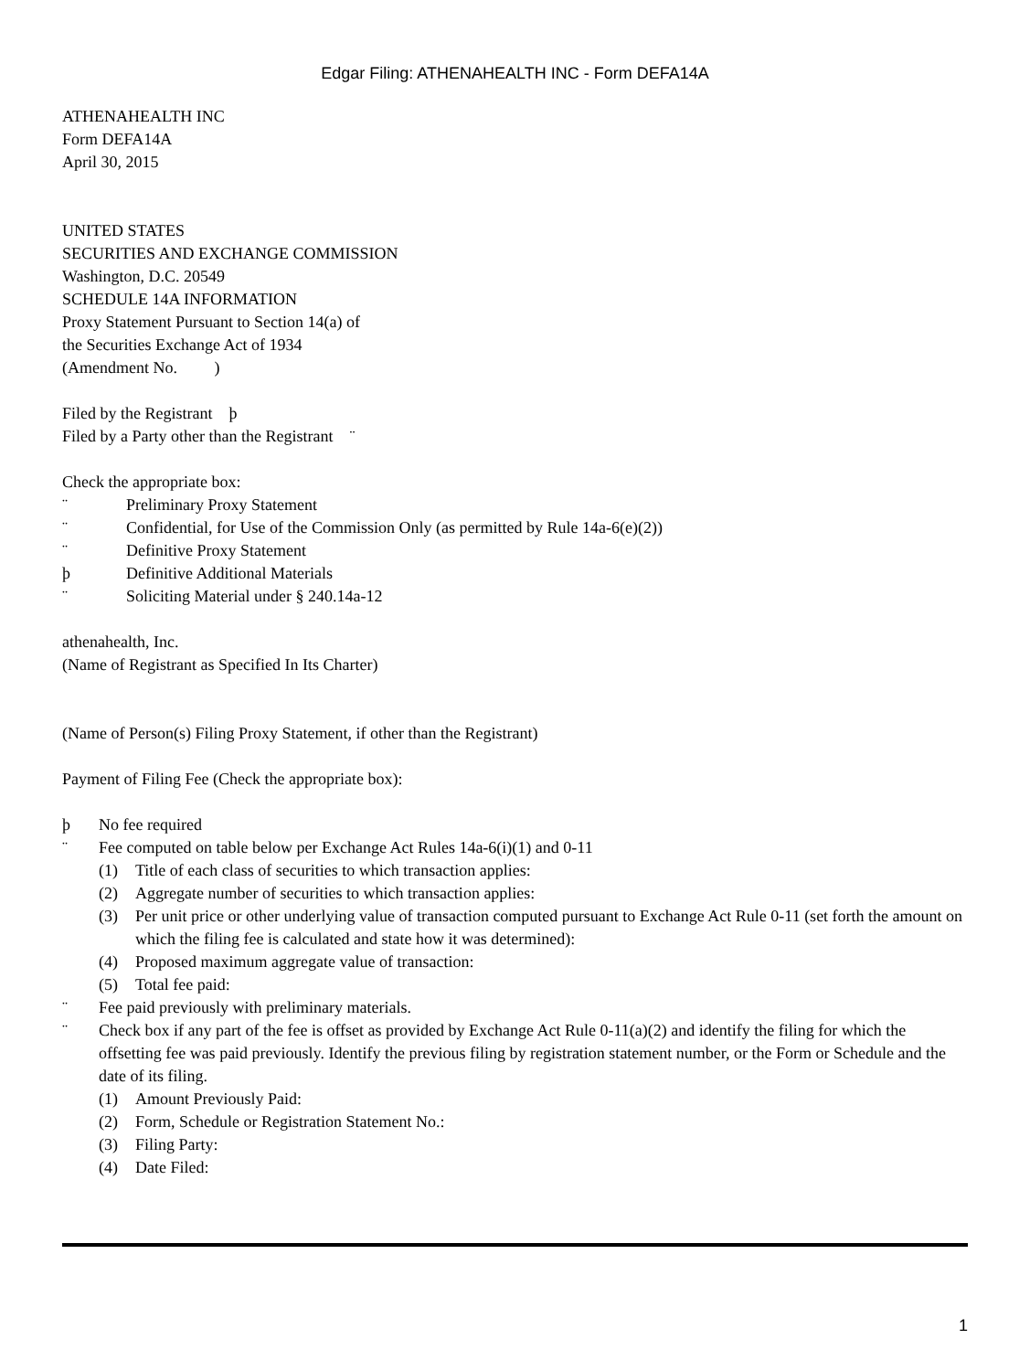Edgar Filing: ATHENAHEALTH INC - Form DEFA14A
ATHENAHEALTH INC
Form DEFA14A
April 30, 2015
UNITED STATES
SECURITIES AND EXCHANGE COMMISSION
Washington, D.C. 20549
SCHEDULE 14A INFORMATION
Proxy Statement Pursuant to Section 14(a) of
the Securities Exchange Act of 1934
(Amendment No. )
Filed by the Registrant þ
Filed by a Party other than the Registrant ¨
Check the appropriate box:
¨ Preliminary Proxy Statement
¨ Confidential, for Use of the Commission Only (as permitted by Rule 14a-6(e)(2))
¨ Definitive Proxy Statement
þ Definitive Additional Materials
¨ Soliciting Material under § 240.14a-12
athenahealth, Inc.
(Name of Registrant as Specified In Its Charter)
(Name of Person(s) Filing Proxy Statement, if other than the Registrant)
Payment of Filing Fee (Check the appropriate box):
þ No fee required
¨ Fee computed on table below per Exchange Act Rules 14a-6(i)(1) and 0-11
(1) Title of each class of securities to which transaction applies:
(2) Aggregate number of securities to which transaction applies:
(3) Per unit price or other underlying value of transaction computed pursuant to Exchange Act Rule 0-11 (set forth the amount on which the filing fee is calculated and state how it was determined):
(4) Proposed maximum aggregate value of transaction:
(5) Total fee paid:
¨ Fee paid previously with preliminary materials.
¨ Check box if any part of the fee is offset as provided by Exchange Act Rule 0-11(a)(2) and identify the filing for which the offsetting fee was paid previously. Identify the previous filing by registration statement number, or the Form or Schedule and the date of its filing.
(1) Amount Previously Paid:
(2) Form, Schedule or Registration Statement No.:
(3) Filing Party:
(4) Date Filed:
1